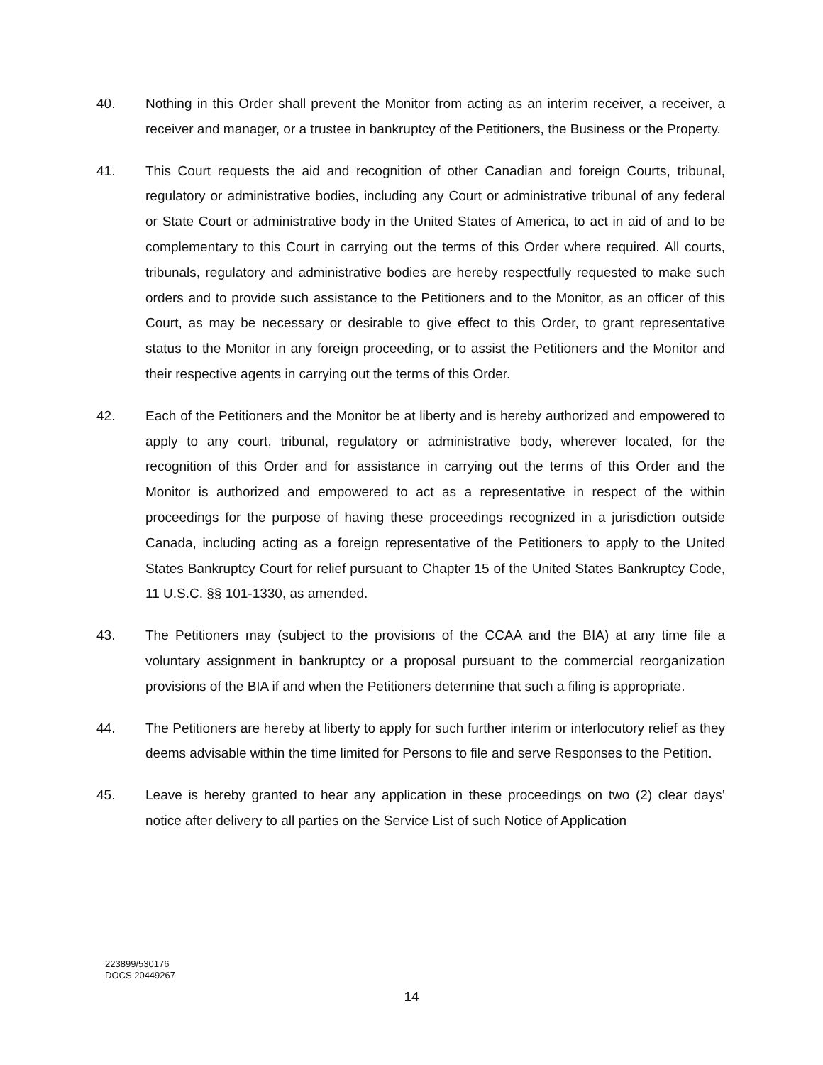40. Nothing in this Order shall prevent the Monitor from acting as an interim receiver, a receiver, a receiver and manager, or a trustee in bankruptcy of the Petitioners, the Business or the Property.
41. This Court requests the aid and recognition of other Canadian and foreign Courts, tribunal, regulatory or administrative bodies, including any Court or administrative tribunal of any federal or State Court or administrative body in the United States of America, to act in aid of and to be complementary to this Court in carrying out the terms of this Order where required. All courts, tribunals, regulatory and administrative bodies are hereby respectfully requested to make such orders and to provide such assistance to the Petitioners and to the Monitor, as an officer of this Court, as may be necessary or desirable to give effect to this Order, to grant representative status to the Monitor in any foreign proceeding, or to assist the Petitioners and the Monitor and their respective agents in carrying out the terms of this Order.
42. Each of the Petitioners and the Monitor be at liberty and is hereby authorized and empowered to apply to any court, tribunal, regulatory or administrative body, wherever located, for the recognition of this Order and for assistance in carrying out the terms of this Order and the Monitor is authorized and empowered to act as a representative in respect of the within proceedings for the purpose of having these proceedings recognized in a jurisdiction outside Canada, including acting as a foreign representative of the Petitioners to apply to the United States Bankruptcy Court for relief pursuant to Chapter 15 of the United States Bankruptcy Code, 11 U.S.C. §§ 101-1330, as amended.
43. The Petitioners may (subject to the provisions of the CCAA and the BIA) at any time file a voluntary assignment in bankruptcy or a proposal pursuant to the commercial reorganization provisions of the BIA if and when the Petitioners determine that such a filing is appropriate.
44. The Petitioners are hereby at liberty to apply for such further interim or interlocutory relief as they deems advisable within the time limited for Persons to file and serve Responses to the Petition.
45. Leave is hereby granted to hear any application in these proceedings on two (2) clear days’ notice after delivery to all parties on the Service List of such Notice of Application
223899/530176
DOCS 20449267
14